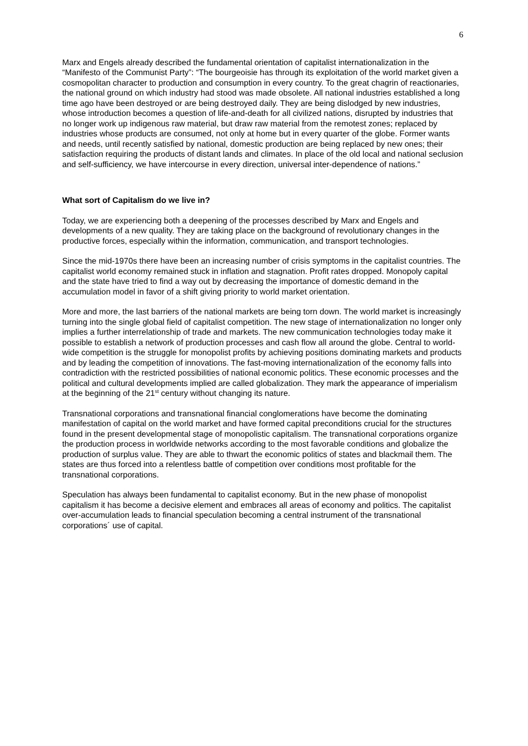6
Marx and Engels already described the fundamental orientation of capitalist internationalization in the “Manifesto of the Communist Party”: “The bourgeoisie has through its exploitation of the world market given a cosmopolitan character to production and consumption in every country. To the great chagrin of reactionaries, the national ground on which industry had stood was made obsolete. All national industries established a long time ago have been destroyed or are being destroyed daily. They are being dislodged by new industries, whose introduction becomes a question of life-and-death for all civilized nations, disrupted by industries that no longer work up indigenous raw material, but draw raw material from the remotest zones; replaced by industries whose products are consumed, not only at home but in every quarter of the globe. Former wants and needs, until recently satisfied by national, domestic production are being replaced by new ones; their satisfaction requiring the products of distant lands and climates. In place of the old local and national seclusion and self-sufficiency, we have intercourse in every direction, universal inter-dependence of nations.”
What sort of Capitalism do we live in?
Today, we are experiencing both a deepening of the processes described by Marx and Engels and developments of a new quality. They are taking place on the background of revolutionary changes in the productive forces, especially within the information, communication, and transport technologies.
Since the mid-1970s there have been an increasing number of crisis symptoms in the capitalist countries. The capitalist world economy remained stuck in inflation and stagnation. Profit rates dropped. Monopoly capital and the state have tried to find a way out by decreasing the importance of domestic demand in the accumulation model in favor of a shift giving priority to world market orientation.
More and more, the last barriers of the national markets are being torn down. The world market is increasingly turning into the single global field of capitalist competition. The new stage of internationalization no longer only implies a further interrelationship of trade and markets. The new communication technologies today make it possible to establish a network of production processes and cash flow all around the globe. Central to world-wide competition is the struggle for monopolist profits by achieving positions dominating markets and products and by leading the competition of innovations. The fast-moving internationalization of the economy falls into contradiction with the restricted possibilities of national economic politics. These economic processes and the political and cultural developments implied are called globalization. They mark the appearance of imperialism at the beginning of the 21<sup>st</sup> century without changing its nature.
Transnational corporations and transnational financial conglomerations have become the dominating manifestation of capital on the world market and have formed capital preconditions crucial for the structures found in the present developmental stage of monopolistic capitalism. The transnational corporations organize the production process in worldwide networks according to the most favorable conditions and globalize the production of surplus value. They are able to thwart the economic politics of states and blackmail them. The states are thus forced into a relentless battle of competition over conditions most profitable for the transnational corporations.
Speculation has always been fundamental to capitalist economy. But in the new phase of monopolist capitalism it has become a decisive element and embraces all areas of economy and politics. The capitalist over-accumulation leads to financial speculation becoming a central instrument of the transnational corporations´ use of capital.